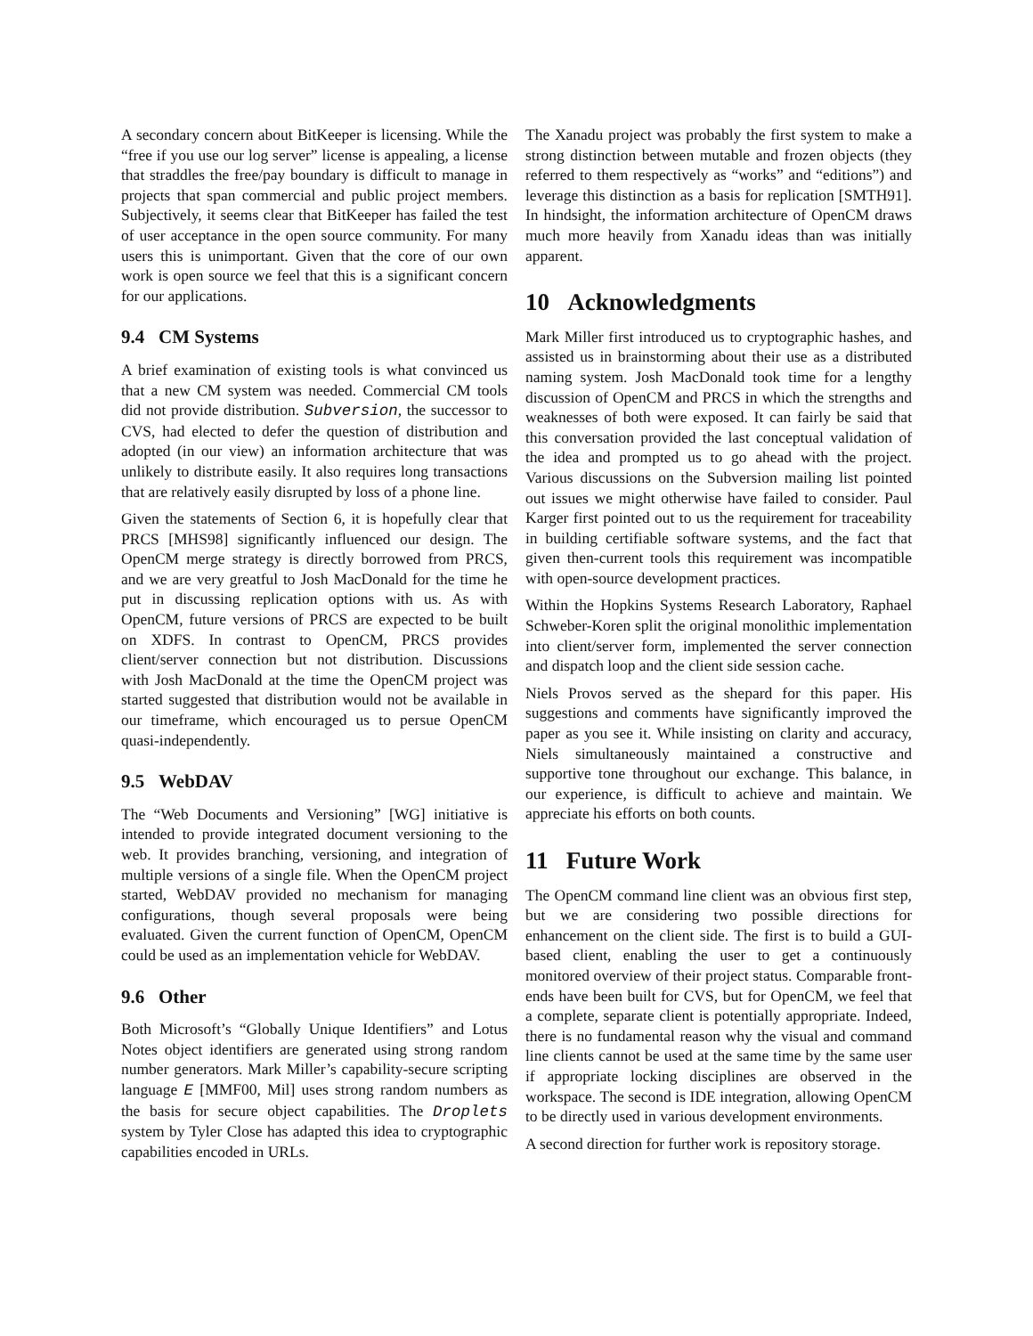A secondary concern about BitKeeper is licensing. While the “free if you use our log server” license is appealing, a license that straddles the free/pay boundary is difficult to manage in projects that span commercial and public project members. Subjectively, it seems clear that BitKeeper has failed the test of user acceptance in the open source community. For many users this is unimportant. Given that the core of our own work is open source we feel that this is a significant concern for our applications.
9.4 CM Systems
A brief examination of existing tools is what convinced us that a new CM system was needed. Commercial CM tools did not provide distribution. Subversion, the successor to CVS, had elected to defer the question of distribution and adopted (in our view) an information architecture that was unlikely to distribute easily. It also requires long transactions that are relatively easily disrupted by loss of a phone line.
Given the statements of Section 6, it is hopefully clear that PRCS [MHS98] significantly influenced our design. The OpenCM merge strategy is directly borrowed from PRCS, and we are very greatful to Josh MacDonald for the time he put in discussing replication options with us. As with OpenCM, future versions of PRCS are expected to be built on XDFS. In contrast to OpenCM, PRCS provides client/server connection but not distribution. Discussions with Josh MacDonald at the time the OpenCM project was started suggested that distribution would not be available in our timeframe, which encouraged us to persue OpenCM quasi-independently.
9.5 WebDAV
The “Web Documents and Versioning” [WG] initiative is intended to provide integrated document versioning to the web. It provides branching, versioning, and integration of multiple versions of a single file. When the OpenCM project started, WebDAV provided no mechanism for managing configurations, though several proposals were being evaluated. Given the current function of OpenCM, OpenCM could be used as an implementation vehicle for WebDAV.
9.6 Other
Both Microsoft’s “Globally Unique Identifiers” and Lotus Notes object identifiers are generated using strong random number generators. Mark Miller’s capability-secure scripting language E [MMF00, Mil] uses strong random numbers as the basis for secure object capabilities. The Droplets system by Tyler Close has adapted this idea to cryptographic capabilities encoded in URLs.
The Xanadu project was probably the first system to make a strong distinction between mutable and frozen objects (they referred to them respectively as “works” and “editions”) and leverage this distinction as a basis for replication [SMTH91]. In hindsight, the information architecture of OpenCM draws much more heavily from Xanadu ideas than was initially apparent.
10 Acknowledgments
Mark Miller first introduced us to cryptographic hashes, and assisted us in brainstorming about their use as a distributed naming system. Josh MacDonald took time for a lengthy discussion of OpenCM and PRCS in which the strengths and weaknesses of both were exposed. It can fairly be said that this conversation provided the last conceptual validation of the idea and prompted us to go ahead with the project. Various discussions on the Subversion mailing list pointed out issues we might otherwise have failed to consider. Paul Karger first pointed out to us the requirement for traceability in building certifiable software systems, and the fact that given then-current tools this requirement was incompatible with open-source development practices.
Within the Hopkins Systems Research Laboratory, Raphael Schweber-Koren split the original monolithic implementation into client/server form, implemented the server connection and dispatch loop and the client side session cache.
Niels Provos served as the shepard for this paper. His suggestions and comments have significantly improved the paper as you see it. While insisting on clarity and accuracy, Niels simultaneously maintained a constructive and supportive tone throughout our exchange. This balance, in our experience, is difficult to achieve and maintain. We appreciate his efforts on both counts.
11 Future Work
The OpenCM command line client was an obvious first step, but we are considering two possible directions for enhancement on the client side. The first is to build a GUI-based client, enabling the user to get a continuously monitored overview of their project status. Comparable front-ends have been built for CVS, but for OpenCM, we feel that a complete, separate client is potentially appropriate. Indeed, there is no fundamental reason why the visual and command line clients cannot be used at the same time by the same user if appropriate locking disciplines are observed in the workspace. The second is IDE integration, allowing OpenCM to be directly used in various development environments.
A second direction for further work is repository storage.